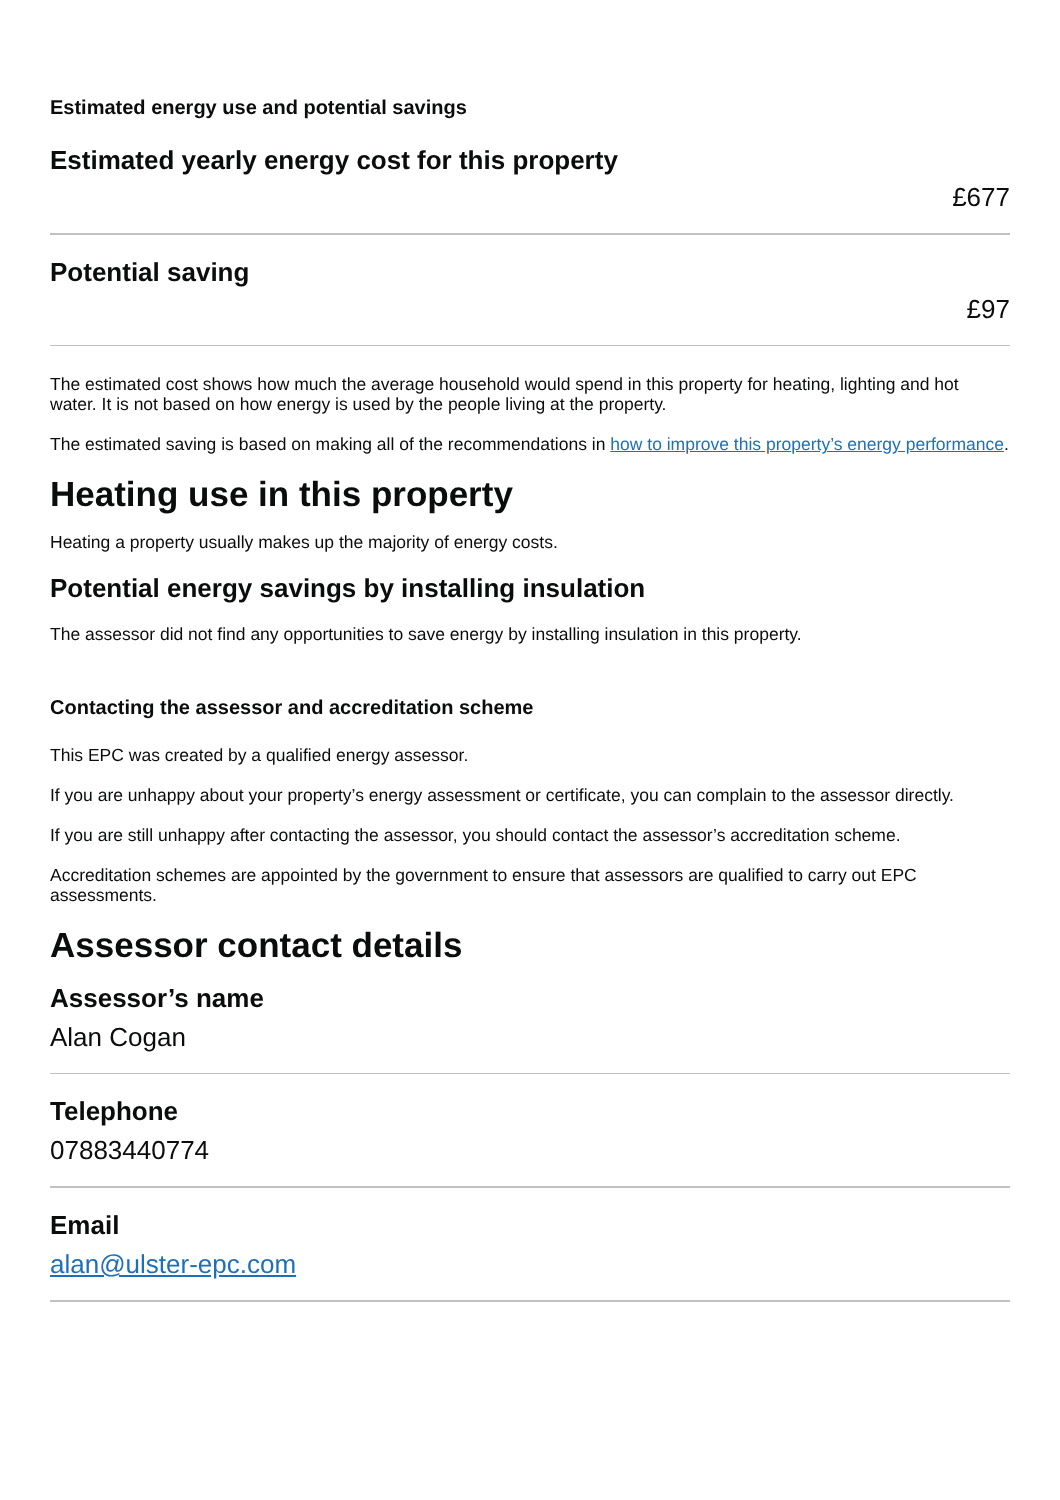Estimated energy use and potential savings
Estimated yearly energy cost for this property
£677
Potential saving
£97
The estimated cost shows how much the average household would spend in this property for heating, lighting and hot water. It is not based on how energy is used by the people living at the property.
The estimated saving is based on making all of the recommendations in how to improve this property’s energy performance.
Heating use in this property
Heating a property usually makes up the majority of energy costs.
Potential energy savings by installing insulation
The assessor did not find any opportunities to save energy by installing insulation in this property.
Contacting the assessor and accreditation scheme
This EPC was created by a qualified energy assessor.
If you are unhappy about your property’s energy assessment or certificate, you can complain to the assessor directly.
If you are still unhappy after contacting the assessor, you should contact the assessor’s accreditation scheme.
Accreditation schemes are appointed by the government to ensure that assessors are qualified to carry out EPC assessments.
Assessor contact details
Assessor’s name
Alan Cogan
Telephone
07883440774
Email
alan@ulster-epc.com